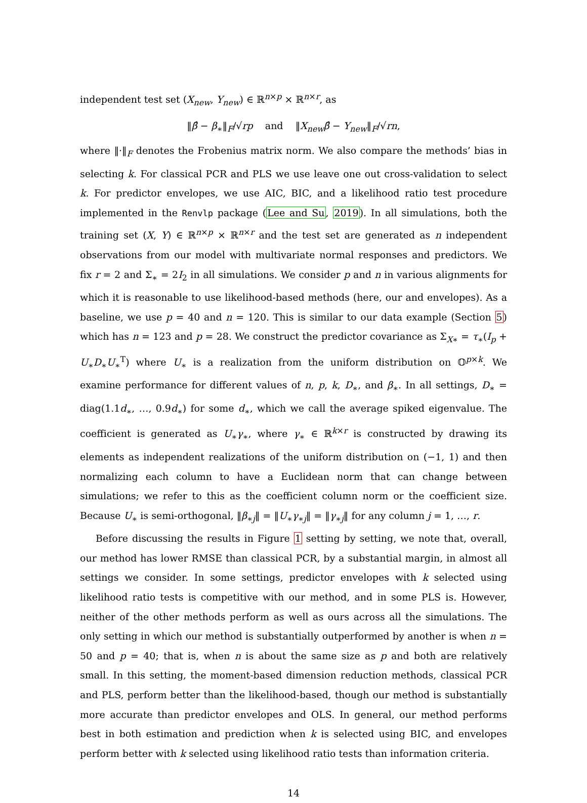independent test set (X<sub>new</sub>, Y<sub>new</sub>) ∈ ℝ<sup>n×p</sup> × ℝ<sup>n×r</sup>, as
‖β̂ − β<sub>∗</sub>‖<sub>F</sub>/√rp and ‖X<sub>new</sub>β̂ − Y<sub>new</sub>‖<sub>F</sub>/√rn,
where ‖·‖<sub>F</sub> denotes the Frobenius matrix norm. We also compare the methods’ bias in selecting k. For classical PCR and PLS we use leave one out cross-validation to select k. For predictor envelopes, we use AIC, BIC, and a likelihood ratio test procedure implemented in the Renvlp package (Lee and Su, 2019). In all simulations, both the training set (X, Y) ∈ ℝ<sup>n×p</sup> × ℝ<sup>n×r</sup> and the test set are generated as n independent observations from our model with multivariate normal responses and predictors. We fix r = 2 and Σ<sub>∗</sub> = 2I<sub>2</sub> in all simulations. We consider p and n in various alignments for which it is reasonable to use likelihood-based methods (here, our and envelopes). As a baseline, we use p = 40 and n = 120. This is similar to our data example (Section 5) which has n = 123 and p = 28. We construct the predictor covariance as Σ<sub>X∗</sub> = τ<sub>∗</sub>(I<sub>p</sub> + U<sub>∗</sub>D<sub>∗</sub>U<sub>∗</sub><sup>T</sup>) where U<sub>∗</sub> is a realization from the uniform distribution on 𝕆<sup>p×k</sup>. We examine performance for different values of n, p, k, D<sub>∗</sub>, and β<sub>∗</sub>. In all settings, D<sub>∗</sub> = diag(1.1d<sub>∗</sub>, …, 0.9d<sub>∗</sub>) for some d<sub>∗</sub>, which we call the average spiked eigenvalue. The coefficient is generated as U<sub>∗</sub>γ<sub>∗</sub>, where γ<sub>∗</sub> ∈ ℝ<sup>k×r</sup> is constructed by drawing its elements as independent realizations of the uniform distribution on (−1, 1) and then normalizing each column to have a Euclidean norm that can change between simulations; we refer to this as the coefficient column norm or the coefficient size. Because U<sub>∗</sub> is semi-orthogonal, ‖β<sub>∗j</sub>‖ = ‖U<sub>∗</sub>γ<sub>∗j</sub>‖ = ‖γ<sub>∗j</sub>‖ for any column j = 1, …, r.
Before discussing the results in Figure 1 setting by setting, we note that, overall, our method has lower RMSE than classical PCR, by a substantial margin, in almost all settings we consider. In some settings, predictor envelopes with k selected using likelihood ratio tests is competitive with our method, and in some PLS is. However, neither of the other methods perform as well as ours across all the simulations. The only setting in which our method is substantially outperformed by another is when n = 50 and p = 40; that is, when n is about the same size as p and both are relatively small. In this setting, the moment-based dimension reduction methods, classical PCR and PLS, perform better than the likelihood-based, though our method is substantially more accurate than predictor envelopes and OLS. In general, our method performs best in both estimation and prediction when k is selected using BIC, and envelopes perform better with k selected using likelihood ratio tests than information criteria.
14